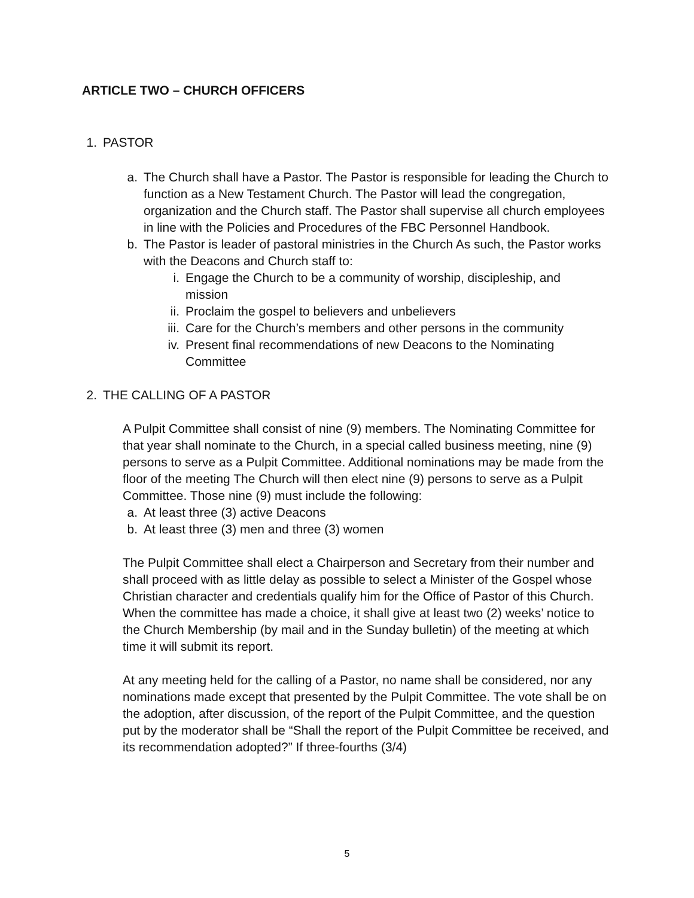ARTICLE TWO – CHURCH OFFICERS
1. PASTOR
a. The Church shall have a Pastor. The Pastor is responsible for leading the Church to function as a New Testament Church. The Pastor will lead the congregation, organization and the Church staff. The Pastor shall supervise all church employees in line with the Policies and Procedures of the FBC Personnel Handbook.
b. The Pastor is leader of pastoral ministries in the Church As such, the Pastor works with the Deacons and Church staff to:
i. Engage the Church to be a community of worship, discipleship, and mission
ii. Proclaim the gospel to believers and unbelievers
iii. Care for the Church’s members and other persons in the community
iv. Present final recommendations of new Deacons to the Nominating Committee
2. THE CALLING OF A PASTOR
A Pulpit Committee shall consist of nine (9) members. The Nominating Committee for that year shall nominate to the Church, in a special called business meeting, nine (9) persons to serve as a Pulpit Committee. Additional nominations may be made from the floor of the meeting The Church will then elect nine (9) persons to serve as a Pulpit Committee. Those nine (9) must include the following:
a. At least three (3) active Deacons
b. At least three (3) men and three (3) women
The Pulpit Committee shall elect a Chairperson and Secretary from their number and shall proceed with as little delay as possible to select a Minister of the Gospel whose Christian character and credentials qualify him for the Office of Pastor of this Church. When the committee has made a choice, it shall give at least two (2) weeks’ notice to the Church Membership (by mail and in the Sunday bulletin) of the meeting at which time it will submit its report.
At any meeting held for the calling of a Pastor, no name shall be considered, nor any nominations made except that presented by the Pulpit Committee. The vote shall be on the adoption, after discussion, of the report of the Pulpit Committee, and the question put by the moderator shall be “Shall the report of the Pulpit Committee be received, and its recommendation adopted?” If three-fourths (3/4)
5